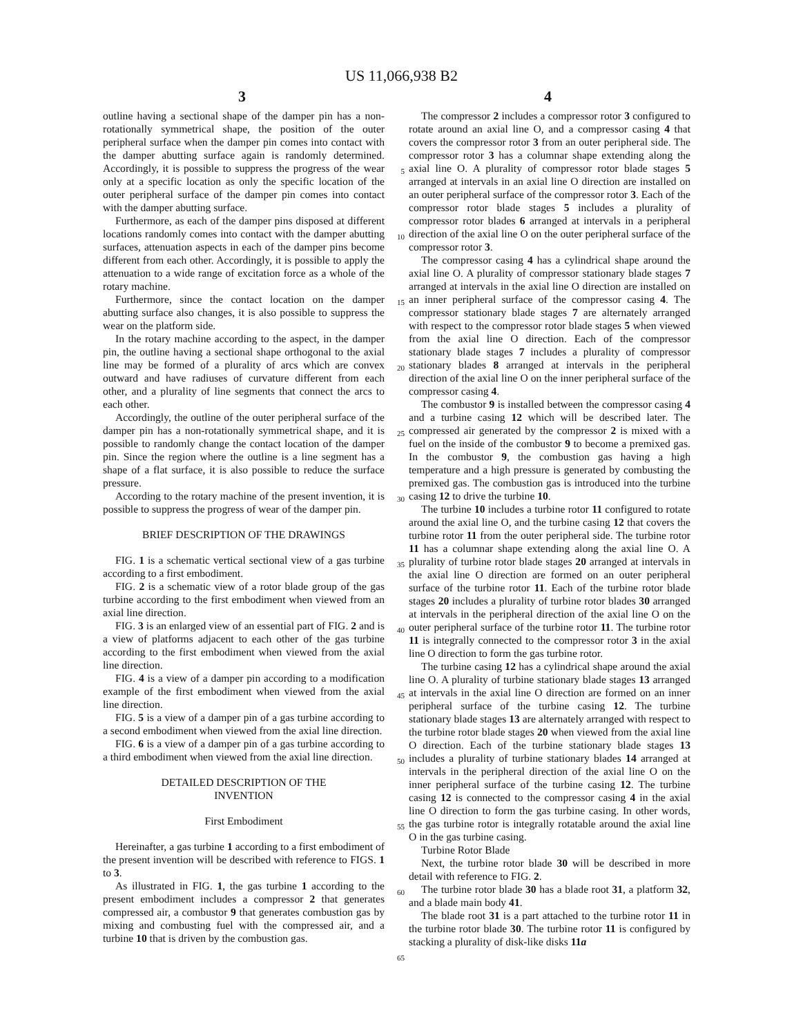US 11,066,938 B2
3 4
outline having a sectional shape of the damper pin has a non-rotationally symmetrical shape, the position of the outer peripheral surface when the damper pin comes into contact with the damper abutting surface again is randomly determined. Accordingly, it is possible to suppress the progress of the wear only at a specific location as only the specific location of the outer peripheral surface of the damper pin comes into contact with the damper abutting surface.
Furthermore, as each of the damper pins disposed at different locations randomly comes into contact with the damper abutting surfaces, attenuation aspects in each of the damper pins become different from each other. Accordingly, it is possible to apply the attenuation to a wide range of excitation force as a whole of the rotary machine.
Furthermore, since the contact location on the damper abutting surface also changes, it is also possible to suppress the wear on the platform side.
In the rotary machine according to the aspect, in the damper pin, the outline having a sectional shape orthogonal to the axial line may be formed of a plurality of arcs which are convex outward and have radiuses of curvature different from each other, and a plurality of line segments that connect the arcs to each other.
Accordingly, the outline of the outer peripheral surface of the damper pin has a non-rotationally symmetrical shape, and it is possible to randomly change the contact location of the damper pin. Since the region where the outline is a line segment has a shape of a flat surface, it is also possible to reduce the surface pressure.
According to the rotary machine of the present invention, it is possible to suppress the progress of wear of the damper pin.
BRIEF DESCRIPTION OF THE DRAWINGS
FIG. 1 is a schematic vertical sectional view of a gas turbine according to a first embodiment.
FIG. 2 is a schematic view of a rotor blade group of the gas turbine according to the first embodiment when viewed from an axial line direction.
FIG. 3 is an enlarged view of an essential part of FIG. 2 and is a view of platforms adjacent to each other of the gas turbine according to the first embodiment when viewed from the axial line direction.
FIG. 4 is a view of a damper pin according to a modification example of the first embodiment when viewed from the axial line direction.
FIG. 5 is a view of a damper pin of a gas turbine according to a second embodiment when viewed from the axial line direction.
FIG. 6 is a view of a damper pin of a gas turbine according to a third embodiment when viewed from the axial line direction.
DETAILED DESCRIPTION OF THE
INVENTION
First Embodiment
Hereinafter, a gas turbine 1 according to a first embodiment of the present invention will be described with reference to FIGS. 1 to 3.
As illustrated in FIG. 1, the gas turbine 1 according to the present embodiment includes a compressor 2 that generates compressed air, a combustor 9 that generates combustion gas by mixing and combusting fuel with the compressed air, and a turbine 10 that is driven by the combustion gas.
5
10
15
20
25
30
35
40
45
50
55
60
65
The compressor 2 includes a compressor rotor 3 configured to rotate around an axial line O, and a compressor casing 4 that covers the compressor rotor 3 from an outer peripheral side. The compressor rotor 3 has a columnar shape extending along the axial line O. A plurality of compressor rotor blade stages 5 arranged at intervals in an axial line O direction are installed on an outer peripheral surface of the compressor rotor 3. Each of the compressor rotor blade stages 5 includes a plurality of compressor rotor blades 6 arranged at intervals in a peripheral direction of the axial line O on the outer peripheral surface of the compressor rotor 3.
The compressor casing 4 has a cylindrical shape around the axial line O. A plurality of compressor stationary blade stages 7 arranged at intervals in the axial line O direction are installed on an inner peripheral surface of the compressor casing 4. The compressor stationary blade stages 7 are alternately arranged with respect to the compressor rotor blade stages 5 when viewed from the axial line O direction. Each of the compressor stationary blade stages 7 includes a plurality of compressor stationary blades 8 arranged at intervals in the peripheral direction of the axial line O on the inner peripheral surface of the compressor casing 4.
The combustor 9 is installed between the compressor casing 4 and a turbine casing 12 which will be described later. The compressed air generated by the compressor 2 is mixed with a fuel on the inside of the combustor 9 to become a premixed gas. In the combustor 9, the combustion gas having a high temperature and a high pressure is generated by combusting the premixed gas. The combustion gas is introduced into the turbine casing 12 to drive the turbine 10.
The turbine 10 includes a turbine rotor 11 configured to rotate around the axial line O, and the turbine casing 12 that covers the turbine rotor 11 from the outer peripheral side. The turbine rotor 11 has a columnar shape extending along the axial line O. A plurality of turbine rotor blade stages 20 arranged at intervals in the axial line O direction are formed on an outer peripheral surface of the turbine rotor 11. Each of the turbine rotor blade stages 20 includes a plurality of turbine rotor blades 30 arranged at intervals in the peripheral direction of the axial line O on the outer peripheral surface of the turbine rotor 11. The turbine rotor 11 is integrally connected to the compressor rotor 3 in the axial line O direction to form the gas turbine rotor.
The turbine casing 12 has a cylindrical shape around the axial line O. A plurality of turbine stationary blade stages 13 arranged at intervals in the axial line O direction are formed on an inner peripheral surface of the turbine casing 12. The turbine stationary blade stages 13 are alternately arranged with respect to the turbine rotor blade stages 20 when viewed from the axial line O direction. Each of the turbine stationary blade stages 13 includes a plurality of turbine stationary blades 14 arranged at intervals in the peripheral direction of the axial line O on the inner peripheral surface of the turbine casing 12. The turbine casing 12 is connected to the compressor casing 4 in the axial line O direction to form the gas turbine casing. In other words, the gas turbine rotor is integrally rotatable around the axial line O in the gas turbine casing.
Turbine Rotor Blade
Next, the turbine rotor blade 30 will be described in more detail with reference to FIG. 2.
The turbine rotor blade 30 has a blade root 31, a platform 32, and a blade main body 41.
The blade root 31 is a part attached to the turbine rotor 11 in the turbine rotor blade 30. The turbine rotor 11 is configured by stacking a plurality of disk-like disks 11a